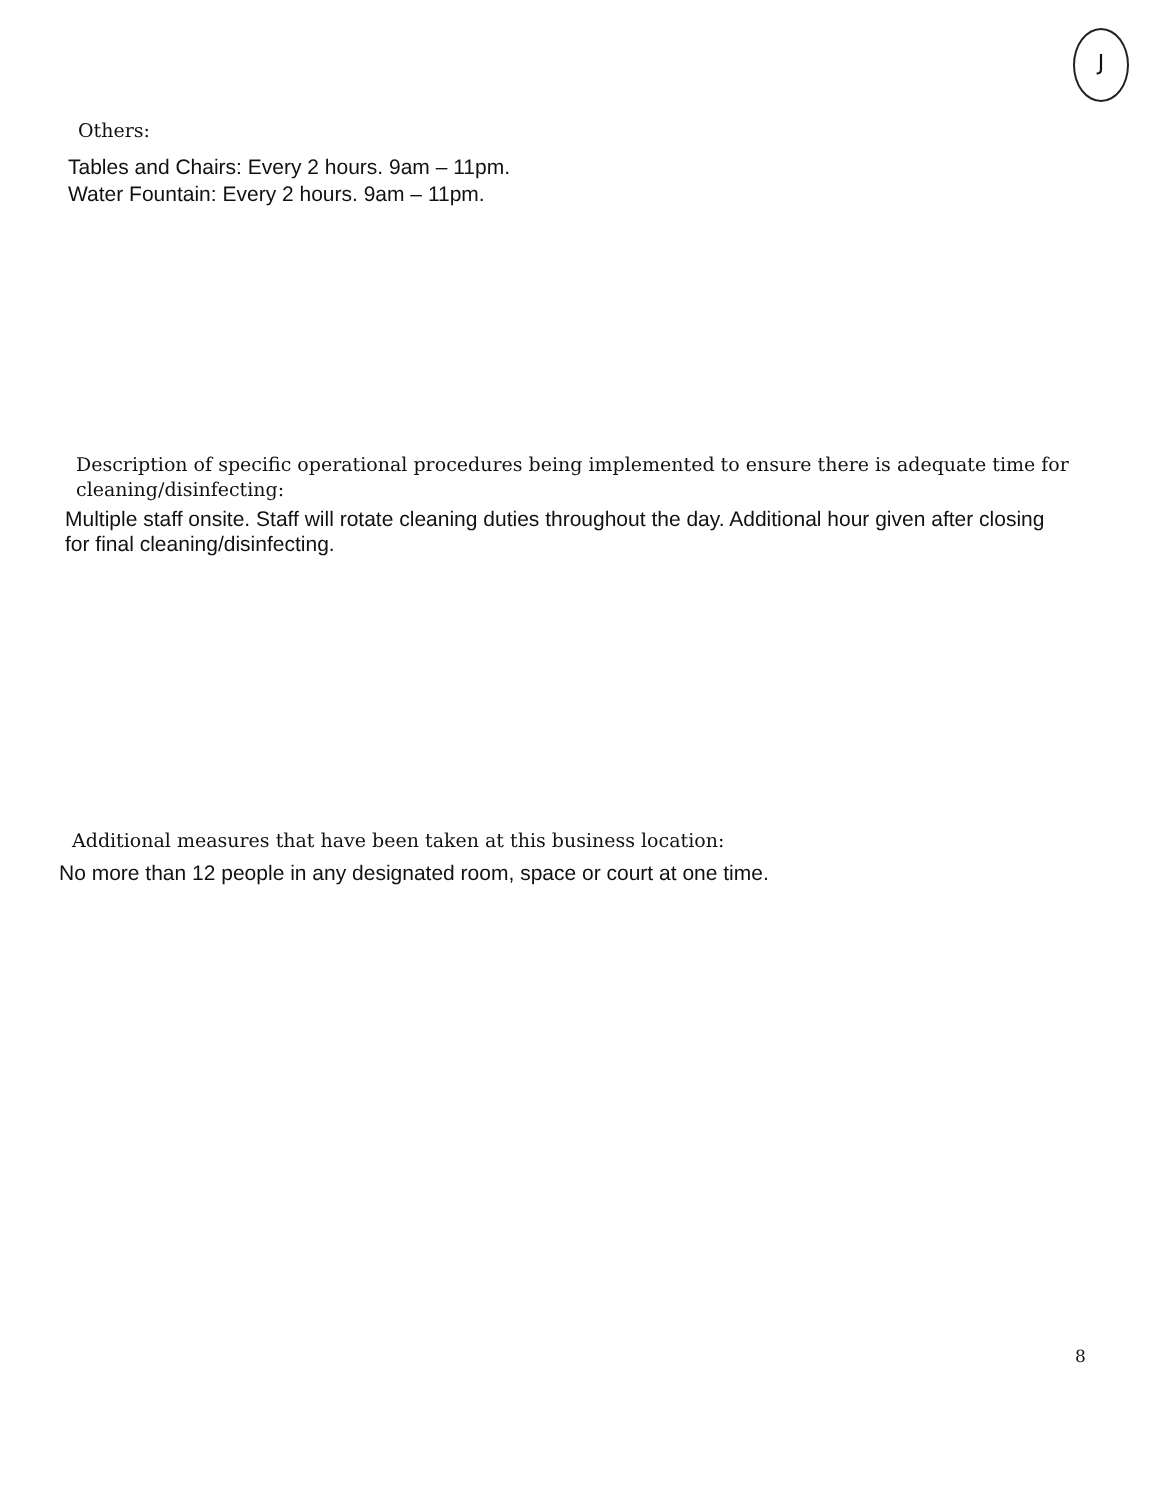J
Others:
Tables and Chairs: Every 2 hours. 9am – 11pm.
Water Fountain: Every 2 hours. 9am – 11pm.
Description of specific operational procedures being implemented to ensure there is adequate time for cleaning/disinfecting:
Multiple staff onsite. Staff will rotate cleaning duties throughout the day. Additional hour given after closing for final cleaning/disinfecting.
Additional measures that have been taken at this business location:
No more than 12 people in any designated room, space or court at one time.
8